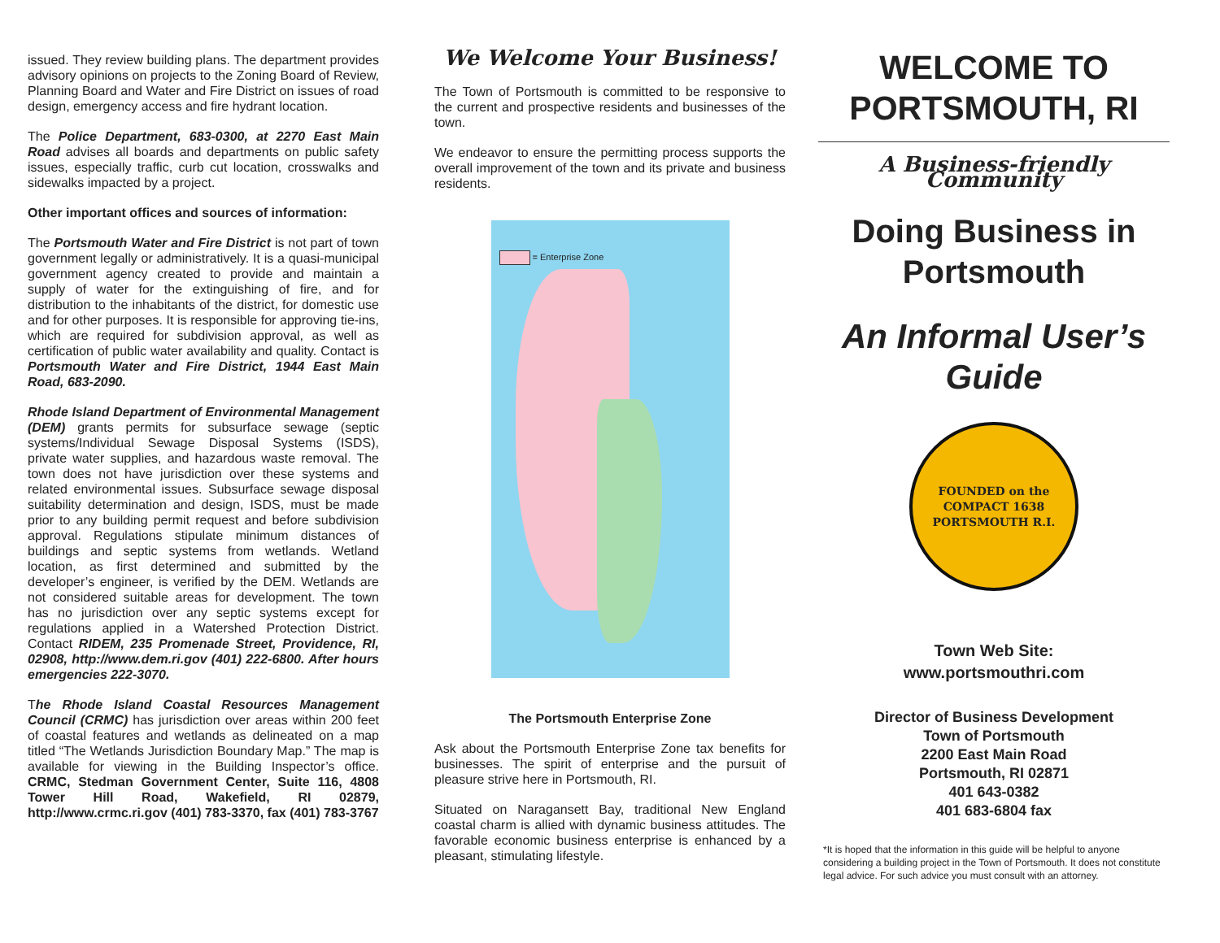issued. They review building plans. The department provides advisory opinions on projects to the Zoning Board of Review, Planning Board and Water and Fire District on issues of road design, emergency access and fire hydrant location.
The Police Department, 683-0300, at 2270 East Main Road advises all boards and departments on public safety issues, especially traffic, curb cut location, crosswalks and sidewalks impacted by a project.
Other important offices and sources of information:
The Portsmouth Water and Fire District is not part of town government legally or administratively. It is a quasi-municipal government agency created to provide and maintain a supply of water for the extinguishing of fire, and for distribution to the inhabitants of the district, for domestic use and for other purposes. It is responsible for approving tie-ins, which are required for subdivision approval, as well as certification of public water availability and quality. Contact is Portsmouth Water and Fire District, 1944 East Main Road, 683-2090.
Rhode Island Department of Environmental Management (DEM) grants permits for subsurface sewage (septic systems/Individual Sewage Disposal Systems (ISDS), private water supplies, and hazardous waste removal. The town does not have jurisdiction over these systems and related environmental issues. Subsurface sewage disposal suitability determination and design, ISDS, must be made prior to any building permit request and before subdivision approval. Regulations stipulate minimum distances of buildings and septic systems from wetlands. Wetland location, as first determined and submitted by the developer’s engineer, is verified by the DEM. Wetlands are not considered suitable areas for development. The town has no jurisdiction over any septic systems except for regulations applied in a Watershed Protection District. Contact RIDEM, 235 Promenade Street, Providence, RI, 02908, http://www.dem.ri.gov (401) 222-6800. After hours emergencies 222-3070.
The Rhode Island Coastal Resources Management Council (CRMC) has jurisdiction over areas within 200 feet of coastal features and wetlands as delineated on a map titled “The Wetlands Jurisdiction Boundary Map.” The map is available for viewing in the Building Inspector’s office. CRMC, Stedman Government Center, Suite 116, 4808 Tower Hill Road, Wakefield, RI 02879, http://www.crmc.ri.gov (401) 783-3370, fax (401) 783-3767
We Welcome Your Business!
The Town of Portsmouth is committed to be responsive to the current and prospective residents and businesses of the town.
We endeavor to ensure the permitting process supports the overall improvement of the town and its private and business residents.
= Enterprise Zone
The Portsmouth Enterprise Zone
Ask about the Portsmouth Enterprise Zone tax benefits for businesses. The spirit of enterprise and the pursuit of pleasure strive here in Portsmouth, RI.
Situated on Naragansett Bay, traditional New England coastal charm is allied with dynamic business attitudes. The favorable economic business enterprise is enhanced by a pleasant, stimulating lifestyle.
WELCOME TO PORTSMOUTH, RI
A Business-friendly Community
Doing Business in Portsmouth
An Informal User’s Guide
FOUNDED on the COMPACT 1638 PORTSMOUTH R.I.
Town Web Site:
www.portsmouthri.com
Director of Business Development
Town of Portsmouth
2200 East Main Road
Portsmouth, RI 02871
401 643-0382
401 683-6804 fax
*It is hoped that the information in this guide will be helpful to anyone considering a building project in the Town of Portsmouth. It does not constitute legal advice. For such advice you must consult with an attorney.